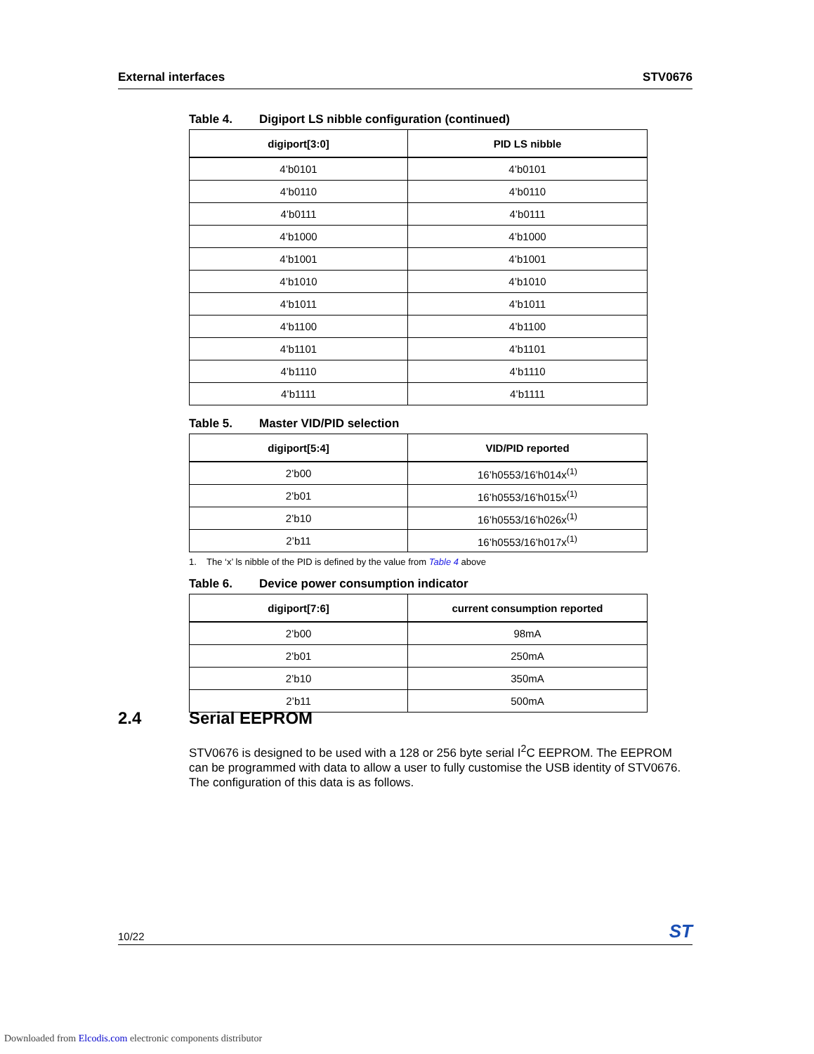External interfaces STV0676
Table 4. Digiport LS nibble configuration (continued)
| digiport[3:0] | PID LS nibble |
| --- | --- |
| 4’b0101 | 4’b0101 |
| 4’b0110 | 4’b0110 |
| 4’b0111 | 4’b0111 |
| 4’b1000 | 4’b1000 |
| 4’b1001 | 4’b1001 |
| 4’b1010 | 4’b1010 |
| 4’b1011 | 4’b1011 |
| 4’b1100 | 4’b1100 |
| 4’b1101 | 4’b1101 |
| 4’b1110 | 4’b1110 |
| 4’b1111 | 4’b1111 |
Table 5. Master VID/PID selection
| digiport[5:4] | VID/PID reported |
| --- | --- |
| 2’b00 | 16’h0553/16’h014x<sup>(1)</sup> |
| 2’b01 | 16’h0553/16’h015x<sup>(1)</sup> |
| 2’b10 | 16’h0553/16’h026x<sup>(1)</sup> |
| 2’b11 | 16’h0553/16’h017x<sup>(1)</sup> |
1. The ‘x’ ls nibble of the PID is defined by the value from Table 4 above
Table 6. Device power consumption indicator
| digiport[7:6] | current consumption reported |
| --- | --- |
| 2’b00 | 98mA |
| 2’b01 | 250mA |
| 2’b10 | 350mA |
| 2’b11 | 500mA |
2.4 Serial EEPROM
STV0676 is designed to be used with a 128 or 256 byte serial I<sup>2</sup>C EEPROM. The EEPROM can be programmed with data to allow a user to fully customise the USB identity of STV0676. The configuration of this data is as follows.
10/22
ST
Downloaded from Elcodis.com electronic components distributor